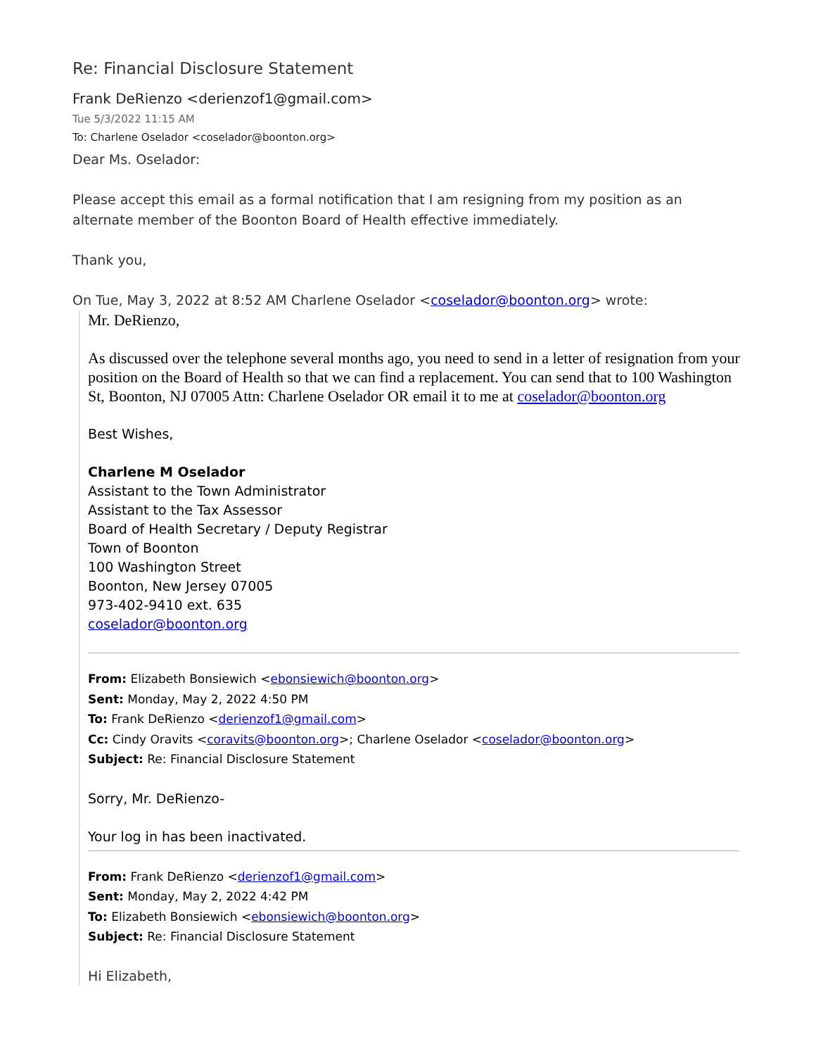Re: Financial Disclosure Statement
Frank DeRienzo <derienzof1@gmail.com>
Tue 5/3/2022 11:15 AM
To: Charlene Oselador <coselador@boonton.org>
Dear Ms. Oselador:
Please accept this email as a formal notification that I am resigning from my position as an alternate member of the Boonton Board of Health effective immediately.
Thank you,
On Tue, May 3, 2022 at 8:52 AM Charlene Oselador <coselador@boonton.org> wrote:
Mr. DeRienzo,
As discussed over the telephone several months ago, you need to send in a letter of resignation from your position on the Board of Health so that we can find a replacement. You can send that to 100 Washington St, Boonton, NJ 07005 Attn: Charlene Oselador OR email it to me at coselador@boonton.org
Best Wishes,
Charlene M Oselador
Assistant to the Town Administrator
Assistant to the Tax Assessor
Board of Health Secretary / Deputy Registrar
Town of Boonton
100 Washington Street
Boonton, New Jersey 07005
973-402-9410 ext. 635
coselador@boonton.org
From: Elizabeth Bonsiewich <ebonsiewich@boonton.org>
Sent: Monday, May 2, 2022 4:50 PM
To: Frank DeRienzo <derienzof1@gmail.com>
Cc: Cindy Oravits <coravits@boonton.org>; Charlene Oselador <coselador@boonton.org>
Subject: Re: Financial Disclosure Statement
Sorry, Mr. DeRienzo-
Your log in has been inactivated.
From: Frank DeRienzo <derienzof1@gmail.com>
Sent: Monday, May 2, 2022 4:42 PM
To: Elizabeth Bonsiewich <ebonsiewich@boonton.org>
Subject: Re: Financial Disclosure Statement
Hi Elizabeth,